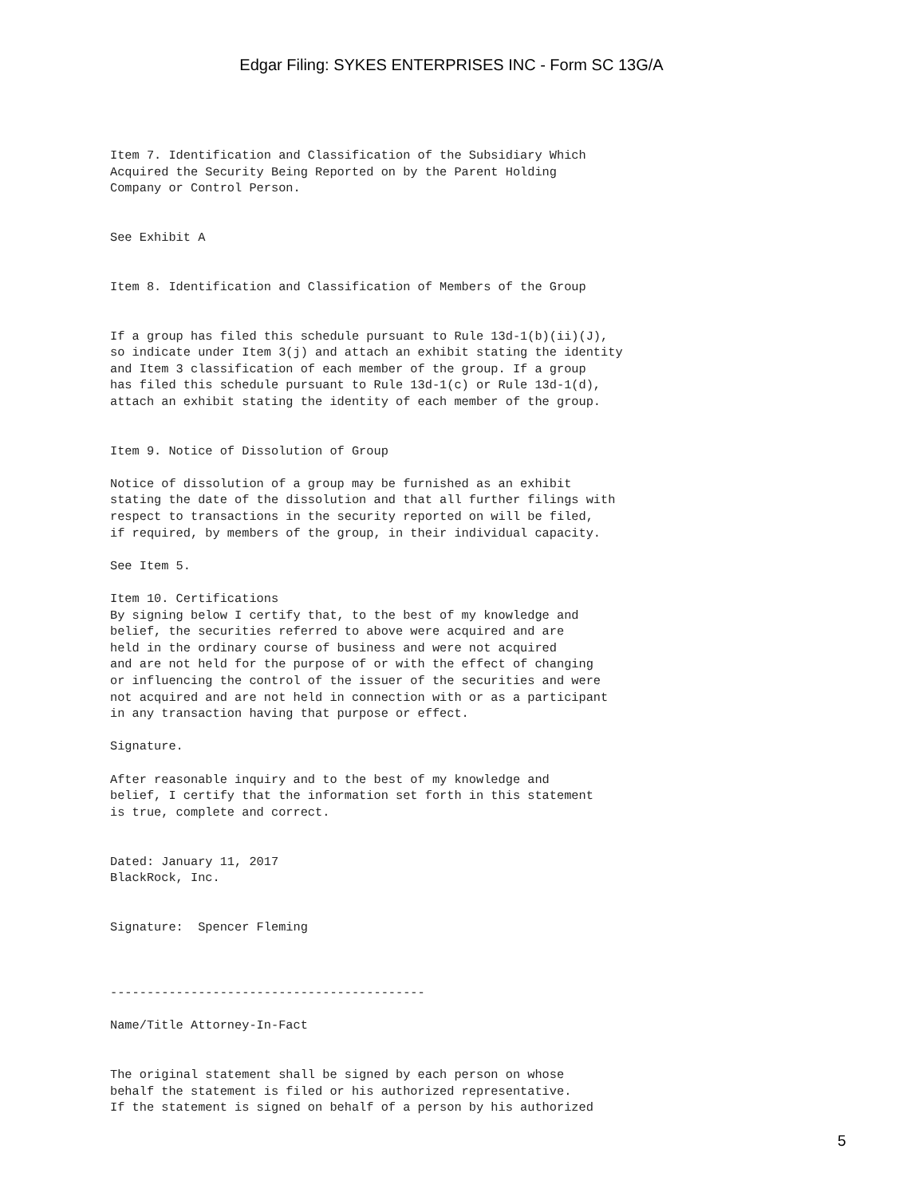Edgar Filing: SYKES ENTERPRISES INC - Form SC 13G/A
Item 7. Identification and Classification of the Subsidiary Which
Acquired the Security Being Reported on by the Parent Holding
Company or Control Person.


See Exhibit A


Item 8. Identification and Classification of Members of the Group


If a group has filed this schedule pursuant to Rule 13d-1(b)(ii)(J),
so indicate under Item 3(j) and attach an exhibit stating the identity
and Item 3 classification of each member of the group. If a group
has filed this schedule pursuant to Rule 13d-1(c) or Rule 13d-1(d),
attach an exhibit stating the identity of each member of the group.


Item 9. Notice of Dissolution of Group

Notice of dissolution of a group may be furnished as an exhibit
stating the date of the dissolution and that all further filings with
respect to transactions in the security reported on will be filed,
if required, by members of the group, in their individual capacity.

See Item 5.

Item 10. Certifications
By signing below I certify that, to the best of my knowledge and
belief, the securities referred to above were acquired and are
held in the ordinary course of business and were not acquired
and are not held for the purpose of or with the effect of changing
or influencing the control of the issuer of the securities and were
not acquired and are not held in connection with or as a participant
in any transaction having that purpose or effect.

Signature.

After reasonable inquiry and to the best of my knowledge and
belief, I certify that the information set forth in this statement
is true, complete and correct.


Dated: January 11, 2017
BlackRock, Inc.


Signature:  Spencer Fleming



-------------------------------------------

Name/Title Attorney-In-Fact


The original statement shall be signed by each person on whose
behalf the statement is filed or his authorized representative.
If the statement is signed on behalf of a person by his authorized
5